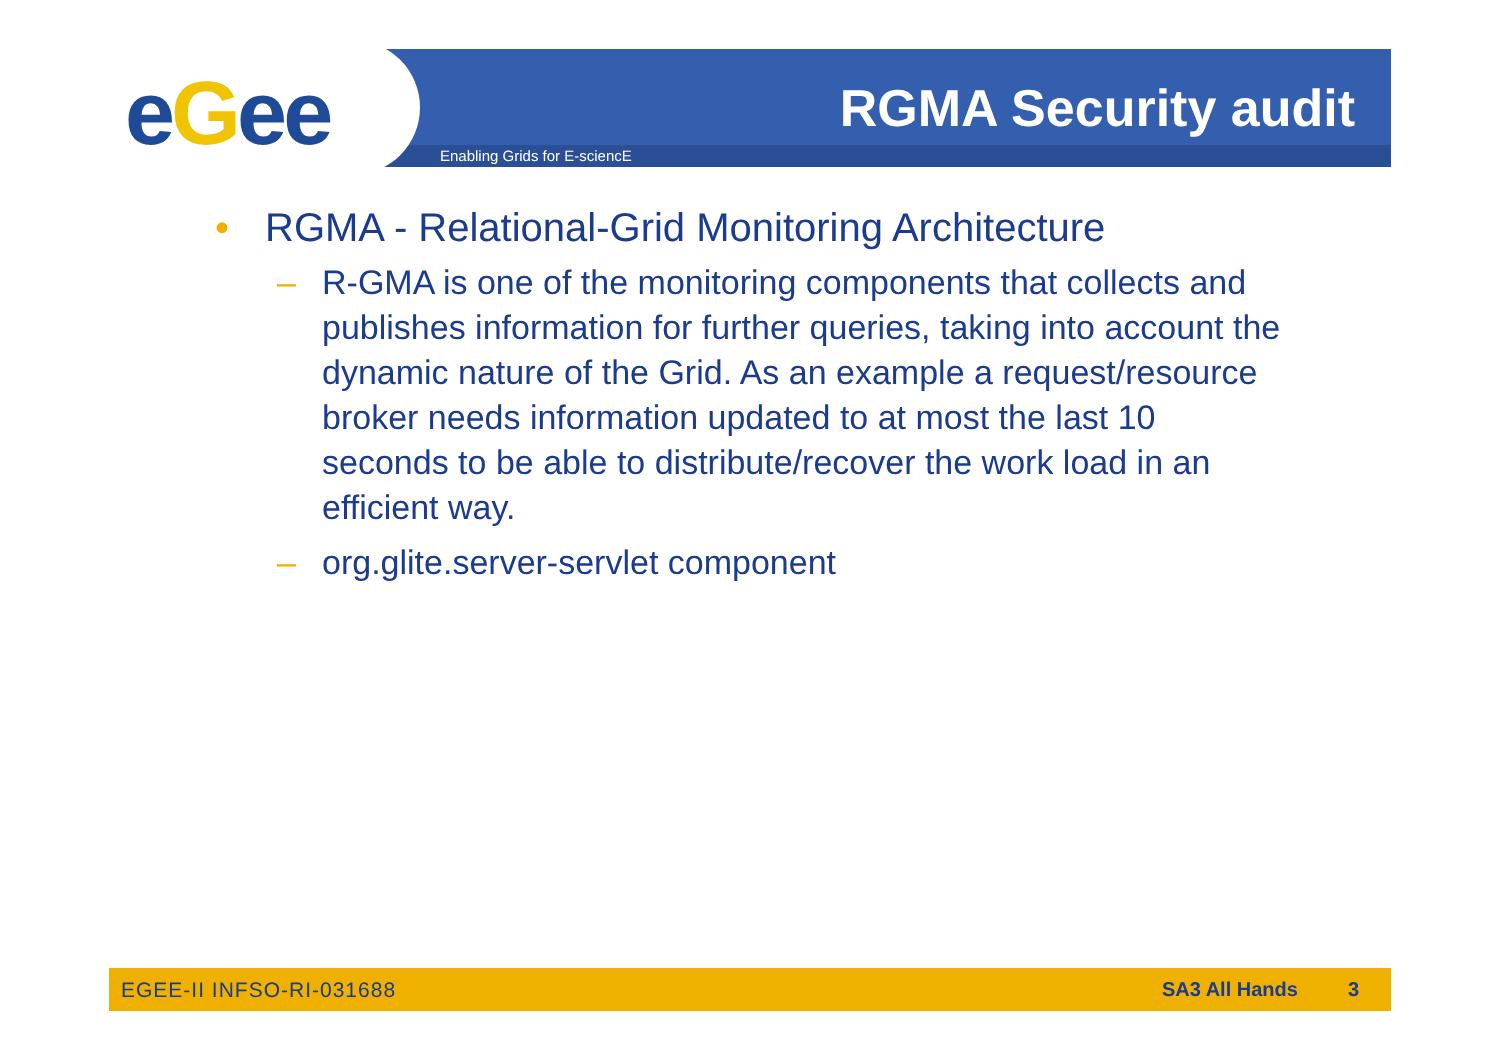eGee Enabling Grids for E-sciencE
RGMA Security audit
• RGMA - Relational-Grid Monitoring Architecture
– R-GMA is one of the monitoring components that collects and publishes information for further queries, taking into account the dynamic nature of the Grid. As an example a request/resource broker needs information updated to at most the last 10 seconds to be able to distribute/recover the work load in an efficient way.
– org.glite.server-servlet component
EGEE-II INFSO-RI-031688 SA3 All Hands 3